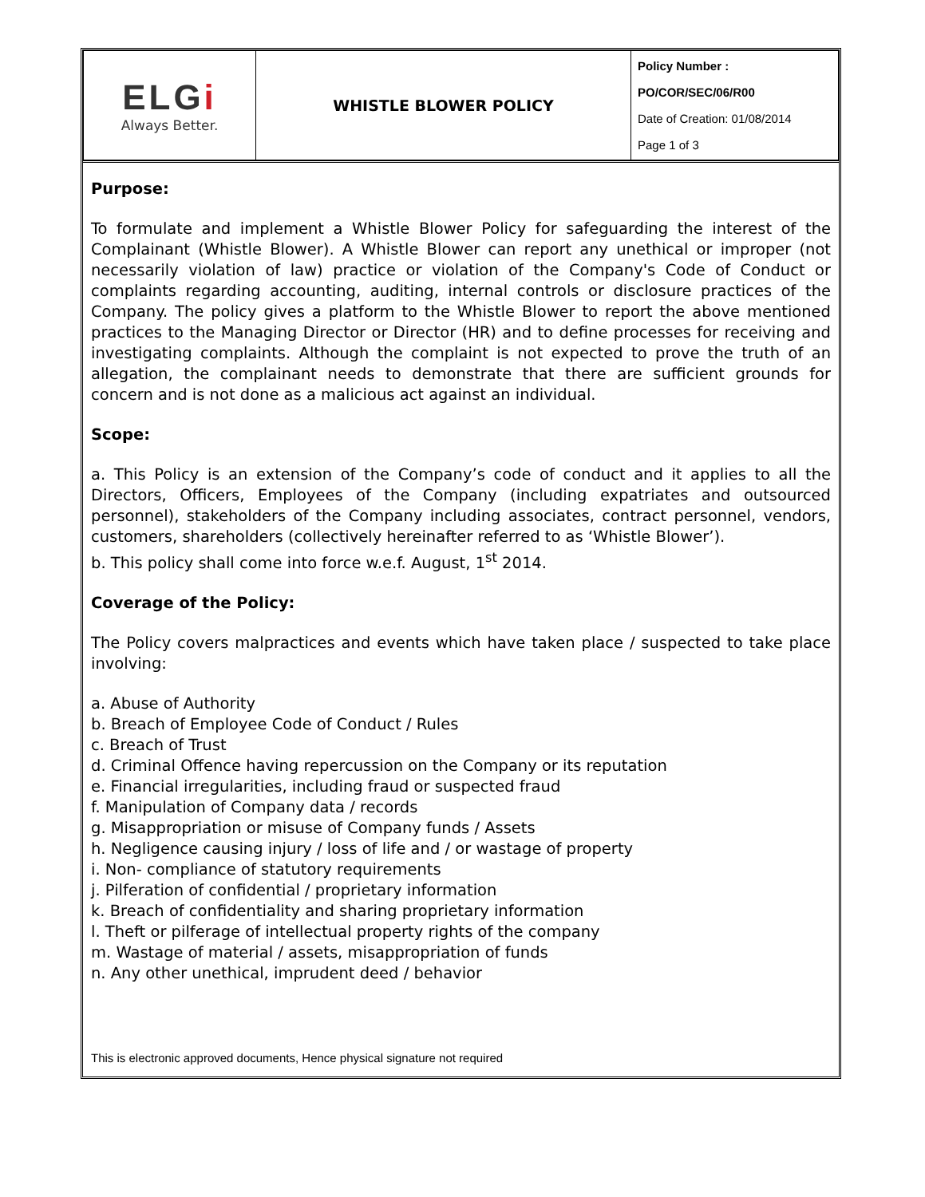| ELG i Always Better. | WHISTLE BLOWER POLICY | Policy Number : PO/COR/SEC/06/R00 Date of Creation: 01/08/2014 Page 1 of 3 |
Purpose:
To formulate and implement a Whistle Blower Policy for safeguarding the interest of the Complainant (Whistle Blower). A Whistle Blower can report any unethical or improper (not necessarily violation of law) practice or violation of the Company's Code of Conduct or complaints regarding accounting, auditing, internal controls or disclosure practices of the Company. The policy gives a platform to the Whistle Blower to report the above mentioned practices to the Managing Director or Director (HR) and to define processes for receiving and investigating complaints. Although the complaint is not expected to prove the truth of an allegation, the complainant needs to demonstrate that there are sufficient grounds for concern and is not done as a malicious act against an individual.
Scope:
a. This Policy is an extension of the Company’s code of conduct and it applies to all the Directors, Officers, Employees of the Company (including expatriates and outsourced personnel), stakeholders of the Company including associates, contract personnel, vendors, customers, shareholders (collectively hereinafter referred to as ‘Whistle Blower’).
b. This policy shall come into force w.e.f. August, 1<sup>st</sup> 2014.
Coverage of the Policy:
The Policy covers malpractices and events which have taken place / suspected to take place involving:
a. Abuse of Authority
b. Breach of Employee Code of Conduct / Rules
c. Breach of Trust
d. Criminal Offence having repercussion on the Company or its reputation
e. Financial irregularities, including fraud or suspected fraud
f. Manipulation of Company data / records
g. Misappropriation or misuse of Company funds / Assets
h. Negligence causing injury / loss of life and / or wastage of property
i. Non- compliance of statutory requirements
j. Pilferation of confidential / proprietary information
k. Breach of confidentiality and sharing proprietary information
l. Theft or pilferage of intellectual property rights of the company
m. Wastage of material / assets, misappropriation of funds
n. Any other unethical, imprudent deed / behavior
This is electronic approved documents, Hence physical signature not required